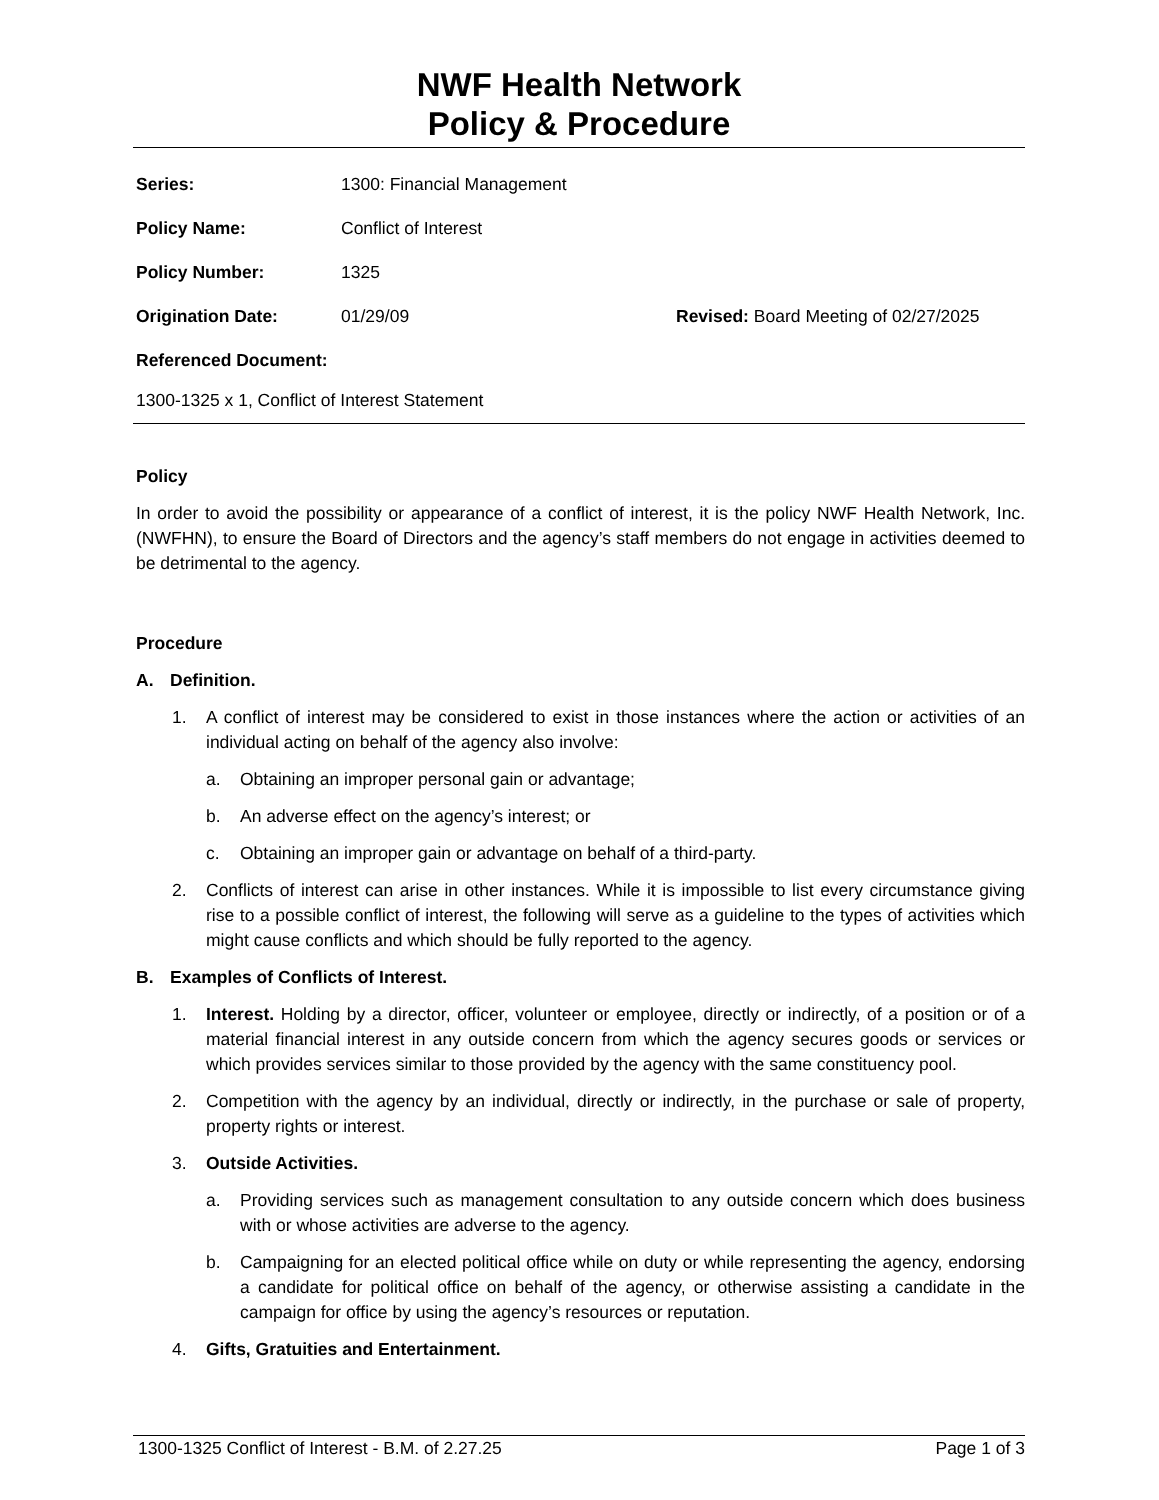NWF Health Network
Policy & Procedure
Series:
1300: Financial Management
Policy Name:
Conflict of Interest
Policy Number:
1325
Origination Date:
01/29/09
Revised: Board Meeting of 02/27/2025
Referenced Document:
1300-1325 x 1, Conflict of Interest Statement
Policy
In order to avoid the possibility or appearance of a conflict of interest, it is the policy NWF Health Network, Inc. (NWFHN), to ensure the Board of Directors and the agency’s staff members do not engage in activities deemed to be detrimental to the agency.
Procedure
A. Definition.
1. A conflict of interest may be considered to exist in those instances where the action or activities of an individual acting on behalf of the agency also involve:
a. Obtaining an improper personal gain or advantage;
b. An adverse effect on the agency’s interest; or
c. Obtaining an improper gain or advantage on behalf of a third-party.
2. Conflicts of interest can arise in other instances. While it is impossible to list every circumstance giving rise to a possible conflict of interest, the following will serve as a guideline to the types of activities which might cause conflicts and which should be fully reported to the agency.
B. Examples of Conflicts of Interest.
1. Interest. Holding by a director, officer, volunteer or employee, directly or indirectly, of a position or of a material financial interest in any outside concern from which the agency secures goods or services or which provides services similar to those provided by the agency with the same constituency pool.
2. Competition with the agency by an individual, directly or indirectly, in the purchase or sale of property, property rights or interest.
3. Outside Activities.
a. Providing services such as management consultation to any outside concern which does business with or whose activities are adverse to the agency.
b. Campaigning for an elected political office while on duty or while representing the agency, endorsing a candidate for political office on behalf of the agency, or otherwise assisting a candidate in the campaign for office by using the agency’s resources or reputation.
4. Gifts, Gratuities and Entertainment.
1300-1325 Conflict of Interest - B.M. of 2.27.25 Page 1 of 3